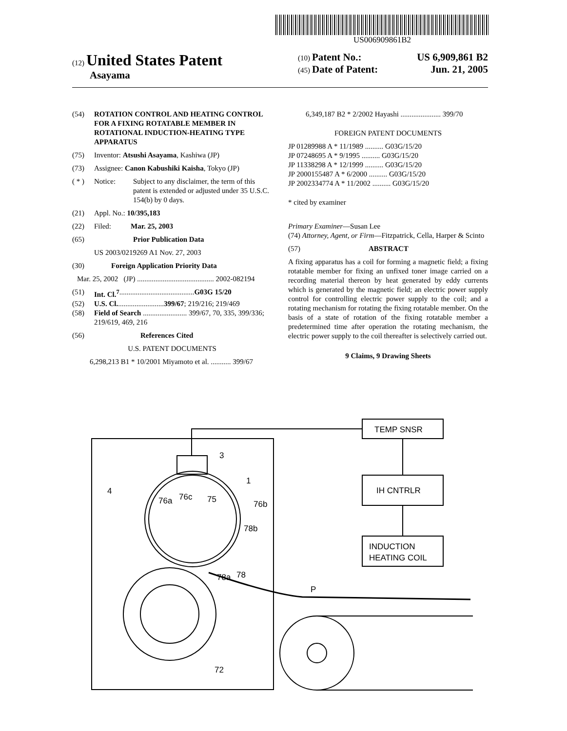US006909861B2
(12) United States Patent
Asayama
(10) Patent No.: US 6,909,861 B2
(45) Date of Patent: Jun. 21, 2005
(54) ROTATION CONTROL AND HEATING CONTROL FOR A FIXING ROTATABLE MEMBER IN ROTATIONAL INDUCTION-HEATING TYPE APPARATUS
(75) Inventor: Atsushi Asayama, Kashiwa (JP)
(73) Assignee: Canon Kabushiki Kaisha, Tokyo (JP)
( * ) Notice: Subject to any disclaimer, the term of this patent is extended or adjusted under 35 U.S.C. 154(b) by 0 days.
(21) Appl. No.: 10/395,183
(22) Filed: Mar. 25, 2003
(65) Prior Publication Data
US 2003/0219269 A1 Nov. 27, 2003
(30) Foreign Application Priority Data
Mar. 25, 2002 (JP) .......................................... 2002-082194
(51) Int. Cl.<sup>7</sup> ......................................... G03G 15/20
(52) U.S. Cl. ......................... 399/67; 219/216; 219/469
(58) Field of Search ........................ 399/67, 70, 335, 399/336; 219/619, 469, 216
(56) References Cited
U.S. PATENT DOCUMENTS
6,298,213 B1 * 10/2001 Miyamoto et al. ........... 399/67
6,349,187 B2 * 2/2002 Hayashi ...................... 399/70
FOREIGN PATENT DOCUMENTS
JP 01289988 A * 11/1989 .......... G03G/15/20
JP 07248695 A * 9/1995 .......... G03G/15/20
JP 11338298 A * 12/1999 .......... G03G/15/20
JP 2000155487 A * 6/2000 .......... G03G/15/20
JP 2002334774 A * 11/2002 .......... G03G/15/20
* cited by examiner
Primary Examiner—Susan Lee
(74) Attorney, Agent, or Firm—Fitzpatrick, Cella, Harper & Scinto
(57) ABSTRACT
A fixing apparatus has a coil for forming a magnetic field; a fixing rotatable member for fixing an unfixed toner image carried on a recording material thereon by heat generated by eddy currents which is generated by the magnetic field; an electric power supply control for controlling electric power supply to the coil; and a rotating mechanism for rotating the fixing rotatable member. On the basis of a state of rotation of the fixing rotatable member a predetermined time after operation the rotating mechanism, the electric power supply to the coil thereafter is selectively carried out.
9 Claims, 9 Drawing Sheets
TEMP SNSR
IH CNTRLR
INDUCTION
HEATING COIL
4
3
1
76a
76c
75
76b
78b
78a
78
P
72